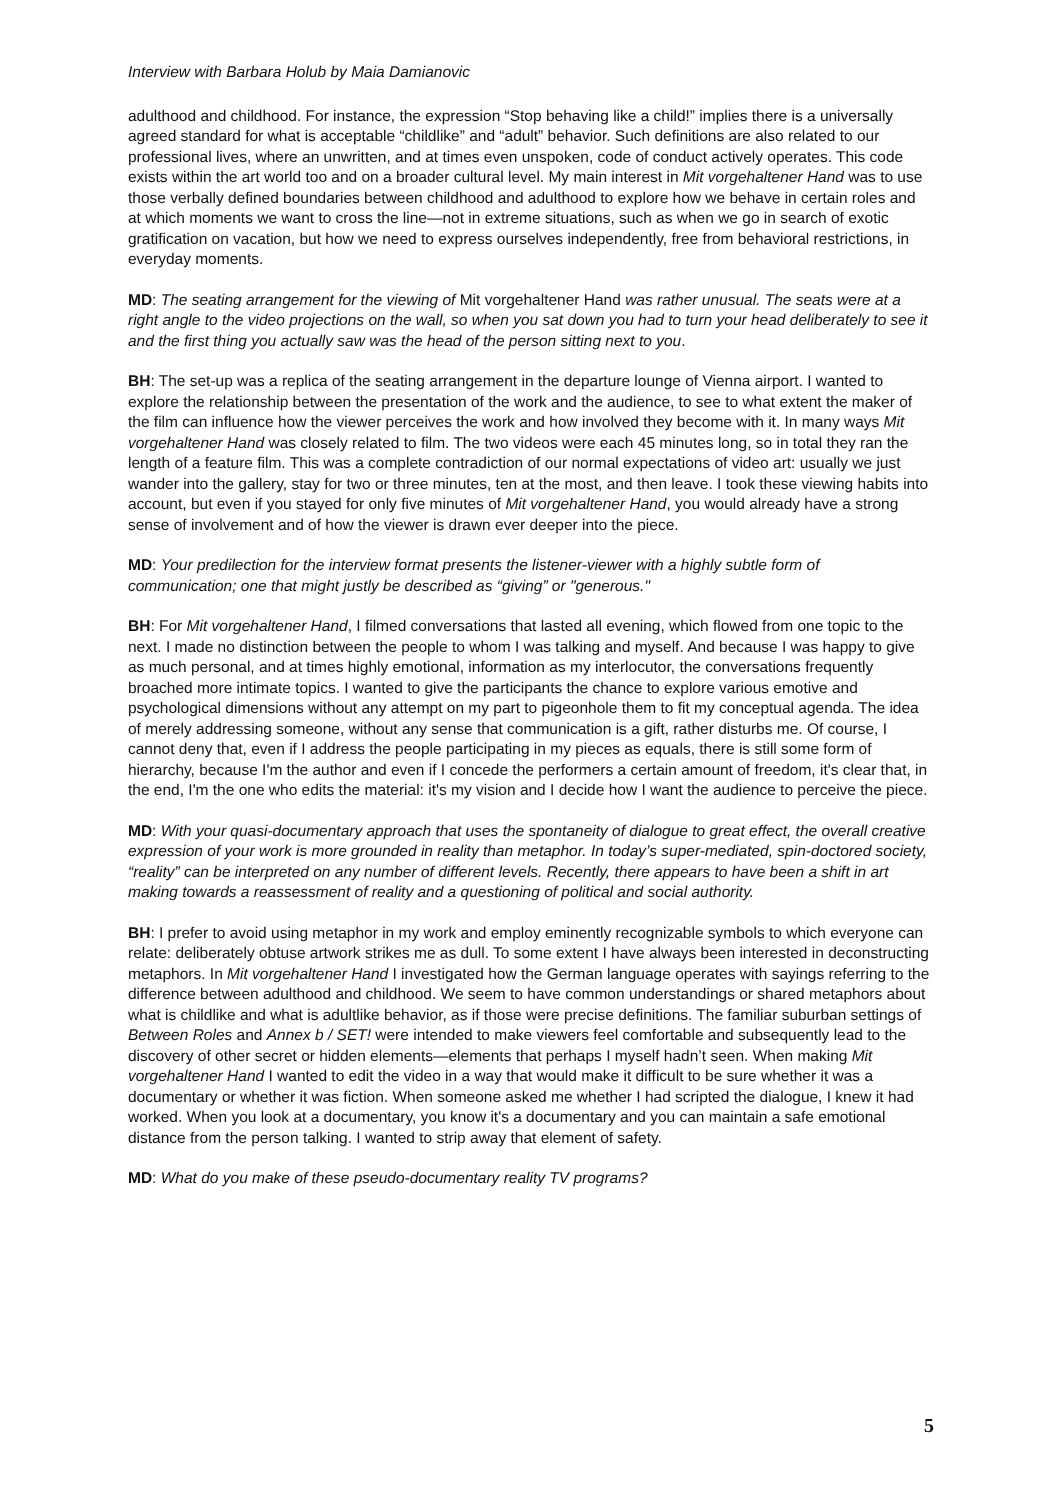Interview with Barbara Holub by Maia Damianovic
adulthood and childhood. For instance, the expression “Stop behaving like a child!” implies there is a universally agreed standard for what is acceptable “childlike” and “adult” behavior. Such definitions are also related to our professional lives, where an unwritten, and at times even unspoken, code of conduct actively operates. This code exists within the art world too and on a broader cultural level. My main interest in Mit vorgehaltener Hand was to use those verbally defined boundaries between childhood and adulthood to explore how we behave in certain roles and at which moments we want to cross the line—not in extreme situations, such as when we go in search of exotic gratification on vacation, but how we need to express ourselves independently, free from behavioral restrictions, in everyday moments.
MD: The seating arrangement for the viewing of Mit vorgehaltener Hand was rather unusual. The seats were at a right angle to the video projections on the wall, so when you sat down you had to turn your head deliberately to see it and the first thing you actually saw was the head of the person sitting next to you.
BH: The set-up was a replica of the seating arrangement in the departure lounge of Vienna airport. I wanted to explore the relationship between the presentation of the work and the audience, to see to what extent the maker of the film can influence how the viewer perceives the work and how involved they become with it. In many ways Mit vorgehaltener Hand was closely related to film. The two videos were each 45 minutes long, so in total they ran the length of a feature film. This was a complete contradiction of our normal expectations of video art: usually we just wander into the gallery, stay for two or three minutes, ten at the most, and then leave. I took these viewing habits into account, but even if you stayed for only five minutes of Mit vorgehaltener Hand, you would already have a strong sense of involvement and of how the viewer is drawn ever deeper into the piece.
MD: Your predilection for the interview format presents the listener-viewer with a highly subtle form of communication; one that might justly be described as “giving” or "generous."
BH: For Mit vorgehaltener Hand, I filmed conversations that lasted all evening, which flowed from one topic to the next. I made no distinction between the people to whom I was talking and myself. And because I was happy to give as much personal, and at times highly emotional, information as my interlocutor, the conversations frequently broached more intimate topics. I wanted to give the participants the chance to explore various emotive and psychological dimensions without any attempt on my part to pigeonhole them to fit my conceptual agenda. The idea of merely addressing someone, without any sense that communication is a gift, rather disturbs me. Of course, I cannot deny that, even if I address the people participating in my pieces as equals, there is still some form of hierarchy, because I'm the author and even if I concede the performers a certain amount of freedom, it's clear that, in the end, I'm the one who edits the material: it's my vision and I decide how I want the audience to perceive the piece.
MD: With your quasi-documentary approach that uses the spontaneity of dialogue to great effect, the overall creative expression of your work is more grounded in reality than metaphor. In today’s super-mediated, spin-doctored society, “reality” can be interpreted on any number of different levels. Recently, there appears to have been a shift in art making towards a reassessment of reality and a questioning of political and social authority.
BH: I prefer to avoid using metaphor in my work and employ eminently recognizable symbols to which everyone can relate: deliberately obtuse artwork strikes me as dull. To some extent I have always been interested in deconstructing metaphors. In Mit vorgehaltener Hand I investigated how the German language operates with sayings referring to the difference between adulthood and childhood. We seem to have common understandings or shared metaphors about what is childlike and what is adultlike behavior, as if those were precise definitions. The familiar suburban settings of Between Roles and Annex b / SET! were intended to make viewers feel comfortable and subsequently lead to the discovery of other secret or hidden elements—elements that perhaps I myself hadn’t seen. When making Mit vorgehaltener Hand I wanted to edit the video in a way that would make it difficult to be sure whether it was a documentary or whether it was fiction. When someone asked me whether I had scripted the dialogue, I knew it had worked. When you look at a documentary, you know it's a documentary and you can maintain a safe emotional distance from the person talking. I wanted to strip away that element of safety.
MD: What do you make of these pseudo-documentary reality TV programs?
5